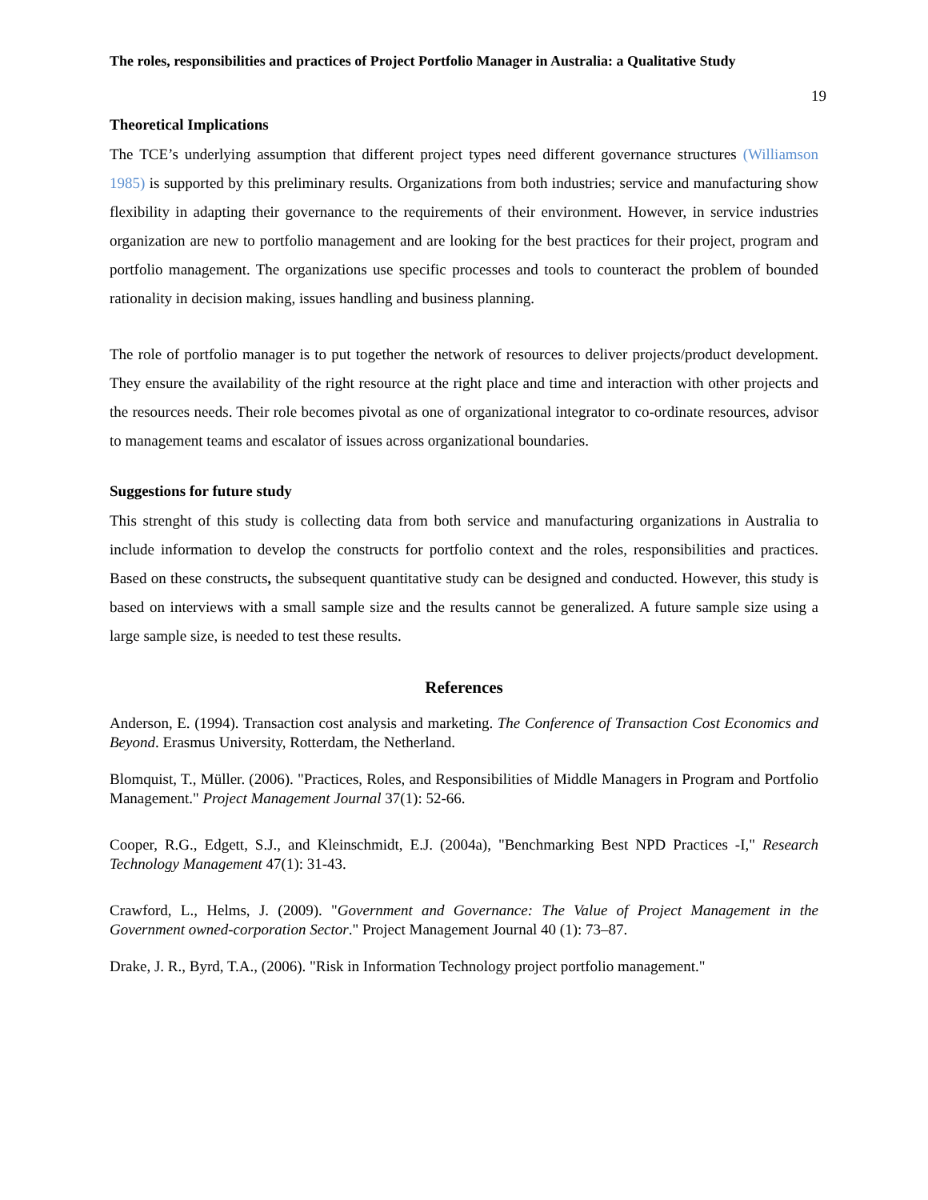The roles, responsibilities and practices of Project Portfolio Manager in Australia: a Qualitative Study
19
Theoretical Implications
The TCE’s underlying assumption that different project types need different governance structures (Williamson 1985) is supported by this preliminary results. Organizations from both industries; service and manufacturing show flexibility in adapting their governance to the requirements of their environment. However, in service industries organization are new to portfolio management and are looking for the best practices for their project, program and portfolio management. The organizations use specific processes and tools to counteract the problem of bounded rationality in decision making, issues handling and business planning.
The role of portfolio manager is to put together the network of resources to deliver projects/product development. They ensure the availability of the right resource at the right place and time and interaction with other projects and the resources needs. Their role becomes pivotal as one of organizational integrator to co-ordinate resources, advisor to management teams and escalator of issues across organizational boundaries.
Suggestions for future study
This strenght of this study is collecting data from both service and manufacturing organizations in Australia to include information to develop the constructs for portfolio context and the roles, responsibilities and practices. Based on these constructs, the subsequent quantitative study can be designed and conducted. However, this study is based on interviews with a small sample size and the results cannot be generalized. A future sample size using a large sample size, is needed to test these results.
References
Anderson, E. (1994). Transaction cost analysis and marketing. The Conference of Transaction Cost Economics and Beyond. Erasmus University, Rotterdam, the Netherland.
Blomquist, T., Müller. (2006). "Practices, Roles, and Responsibilities of Middle Managers in Program and Portfolio Management." Project Management Journal 37(1): 52-66.
Cooper, R.G., Edgett, S.J., and Kleinschmidt, E.J. (2004a), "Benchmarking Best NPD Practices -I," Research Technology Management 47(1): 31-43.
Crawford, L., Helms, J. (2009). "Government and Governance: The Value of Project Management in the Government owned-corporation Sector." Project Management Journal 40 (1): 73–87.
Drake, J. R., Byrd, T.A., (2006). "Risk in Information Technology project portfolio management."